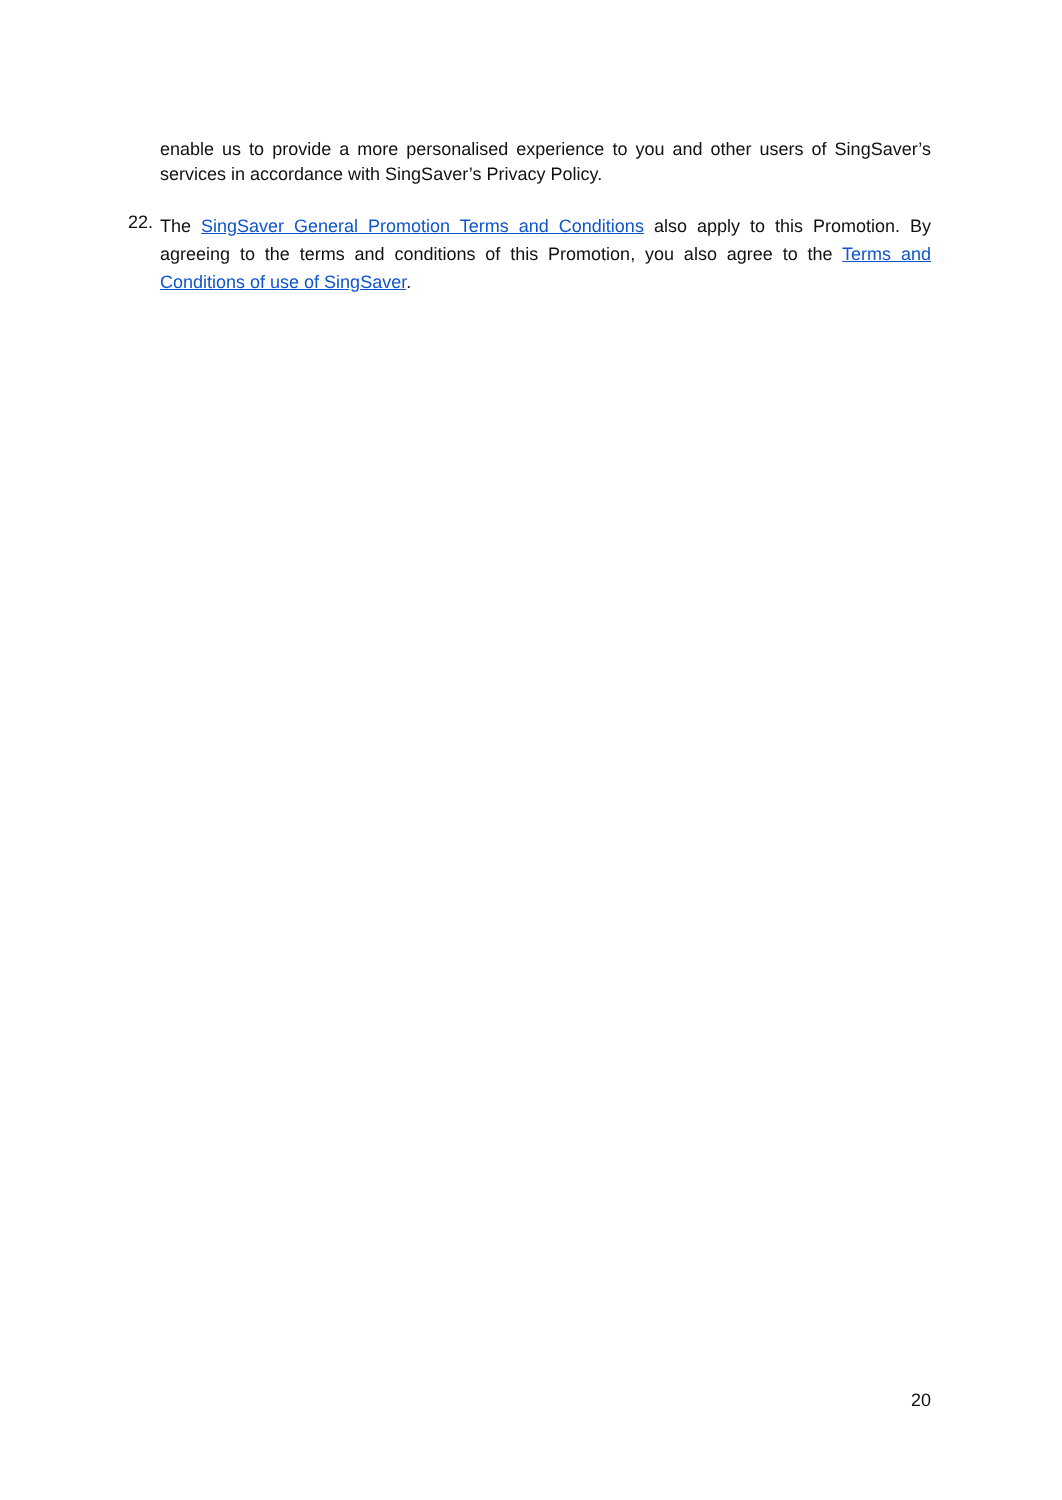enable us to provide a more personalised experience to you and other users of SingSaver’s services in accordance with SingSaver’s Privacy Policy.
22.
The SingSaver General Promotion Terms and Conditions also apply to this Promotion. By agreeing to the terms and conditions of this Promotion, you also agree to the Terms and Conditions of use of SingSaver.
20